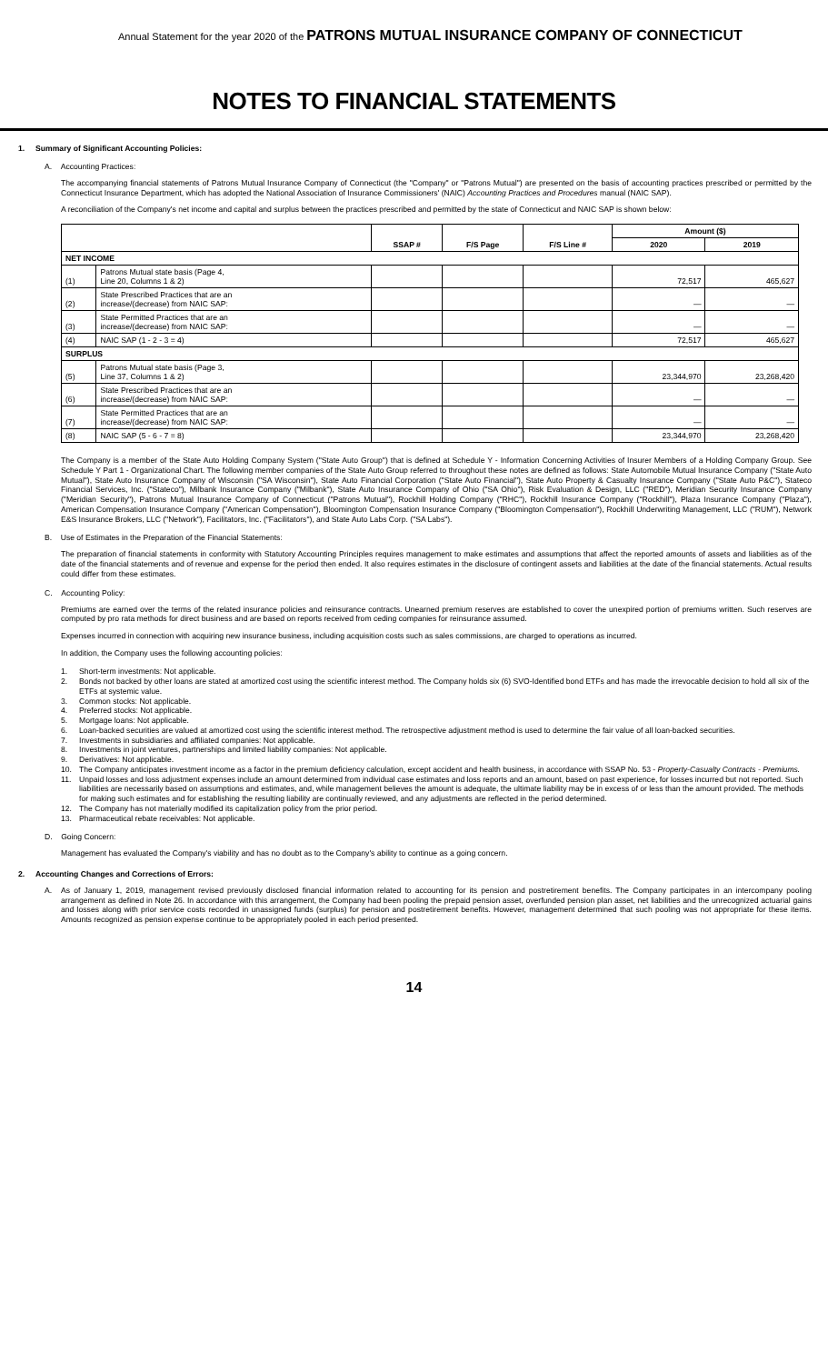Annual Statement for the year 2020 of the PATRONS MUTUAL INSURANCE COMPANY OF CONNECTICUT
NOTES TO FINANCIAL STATEMENTS
1. Summary of Significant Accounting Policies:
A. Accounting Practices:
The accompanying financial statements of Patrons Mutual Insurance Company of Connecticut (the "Company" or "Patrons Mutual") are presented on the basis of accounting practices prescribed or permitted by the Connecticut Insurance Department, which has adopted the National Association of Insurance Commissioners' (NAIC) Accounting Practices and Procedures manual (NAIC SAP).
A reconciliation of the Company's net income and capital and surplus between the practices prescribed and permitted by the state of Connecticut and NAIC SAP is shown below:
| | | SSAP # | F/S Page | F/S Line # | Amount ($) | |
| --- | --- | --- | --- | --- | --- | --- |
| | | | | | 2020 | 2019 |
| NET INCOME | | | | | | |
| (1) | Patrons Mutual state basis (Page 4, Line 20, Columns 1 & 2) | | | | 72,517 | 465,627 |
| (2) | State Prescribed Practices that are an increase/(decrease) from NAIC SAP: | | | | — | — |
| (3) | State Permitted Practices that are an increase/(decrease) from NAIC SAP: | | | | — | — |
| (4) | NAIC SAP (1 - 2 - 3 = 4) | | | | 72,517 | 465,627 |
| SURPLUS | | | | | | |
| (5) | Patrons Mutual state basis (Page 3, Line 37, Columns 1 & 2) | | | | 23,344,970 | 23,268,420 |
| (6) | State Prescribed Practices that are an increase/(decrease) from NAIC SAP: | | | | — | — |
| (7) | State Permitted Practices that are an increase/(decrease) from NAIC SAP: | | | | — | — |
| (8) | NAIC SAP (5 - 6 - 7 = 8) | | | | 23,344,970 | 23,268,420 |
The Company is a member of the State Auto Holding Company System ("State Auto Group") that is defined at Schedule Y - Information Concerning Activities of Insurer Members of a Holding Company Group. See Schedule Y Part 1 - Organizational Chart. The following member companies of the State Auto Group referred to throughout these notes are defined as follows: State Automobile Mutual Insurance Company ("State Auto Mutual"), State Auto Insurance Company of Wisconsin ("SA Wisconsin"), State Auto Financial Corporation ("State Auto Financial"), State Auto Property & Casualty Insurance Company ("State Auto P&C"), Stateco Financial Services, Inc. ("Stateco"), Milbank Insurance Company ("Milbank"), State Auto Insurance Company of Ohio ("SA Ohio"), Risk Evaluation & Design, LLC ("RED"), Meridian Security Insurance Company ("Meridian Security"), Patrons Mutual Insurance Company of Connecticut ("Patrons Mutual"), Rockhill Holding Company ("RHC"), Rockhill Insurance Company ("Rockhill"), Plaza Insurance Company ("Plaza"), American Compensation Insurance Company ("American Compensation"), Bloomington Compensation Insurance Company ("Bloomington Compensation"), Rockhill Underwriting Management, LLC ("RUM"), Network E&S Insurance Brokers, LLC ("Network"), Facilitators, Inc. ("Facilitators"), and State Auto Labs Corp. ("SA Labs").
B. Use of Estimates in the Preparation of the Financial Statements:
The preparation of financial statements in conformity with Statutory Accounting Principles requires management to make estimates and assumptions that affect the reported amounts of assets and liabilities as of the date of the financial statements and of revenue and expense for the period then ended. It also requires estimates in the disclosure of contingent assets and liabilities at the date of the financial statements. Actual results could differ from these estimates.
C. Accounting Policy:
Premiums are earned over the terms of the related insurance policies and reinsurance contracts. Unearned premium reserves are established to cover the unexpired portion of premiums written. Such reserves are computed by pro rata methods for direct business and are based on reports received from ceding companies for reinsurance assumed.
Expenses incurred in connection with acquiring new insurance business, including acquisition costs such as sales commissions, are charged to operations as incurred.
In addition, the Company uses the following accounting policies:
1. Short-term investments: Not applicable.
2. Bonds not backed by other loans are stated at amortized cost using the scientific interest method. The Company holds six (6) SVO-Identified bond ETFs and has made the irrevocable decision to hold all six of the ETFs at systemic value.
3. Common stocks: Not applicable.
4. Preferred stocks: Not applicable.
5. Mortgage loans: Not applicable.
6. Loan-backed securities are valued at amortized cost using the scientific interest method. The retrospective adjustment method is used to determine the fair value of all loan-backed securities.
7. Investments in subsidiaries and affiliated companies: Not applicable.
8. Investments in joint ventures, partnerships and limited liability companies: Not applicable.
9. Derivatives: Not applicable.
10. The Company anticipates investment income as a factor in the premium deficiency calculation, except accident and health business, in accordance with SSAP No. 53 - Property-Casualty Contracts - Premiums.
11. Unpaid losses and loss adjustment expenses include an amount determined from individual case estimates and loss reports and an amount, based on past experience, for losses incurred but not reported. Such liabilities are necessarily based on assumptions and estimates, and, while management believes the amount is adequate, the ultimate liability may be in excess of or less than the amount provided. The methods for making such estimates and for establishing the resulting liability are continually reviewed, and any adjustments are reflected in the period determined.
12. The Company has not materially modified its capitalization policy from the prior period.
13. Pharmaceutical rebate receivables: Not applicable.
D. Going Concern:
Management has evaluated the Company's viability and has no doubt as to the Company's ability to continue as a going concern.
2. Accounting Changes and Corrections of Errors:
A. As of January 1, 2019, management revised previously disclosed financial information related to accounting for its pension and postretirement benefits. The Company participates in an intercompany pooling arrangement as defined in Note 26. In accordance with this arrangement, the Company had been pooling the prepaid pension asset, overfunded pension plan asset, net liabilities and the unrecognized actuarial gains and losses along with prior service costs recorded in unassigned funds (surplus) for pension and postretirement benefits. However, management determined that such pooling was not appropriate for these items. Amounts recognized as pension expense continue to be appropriately pooled in each period presented.
14